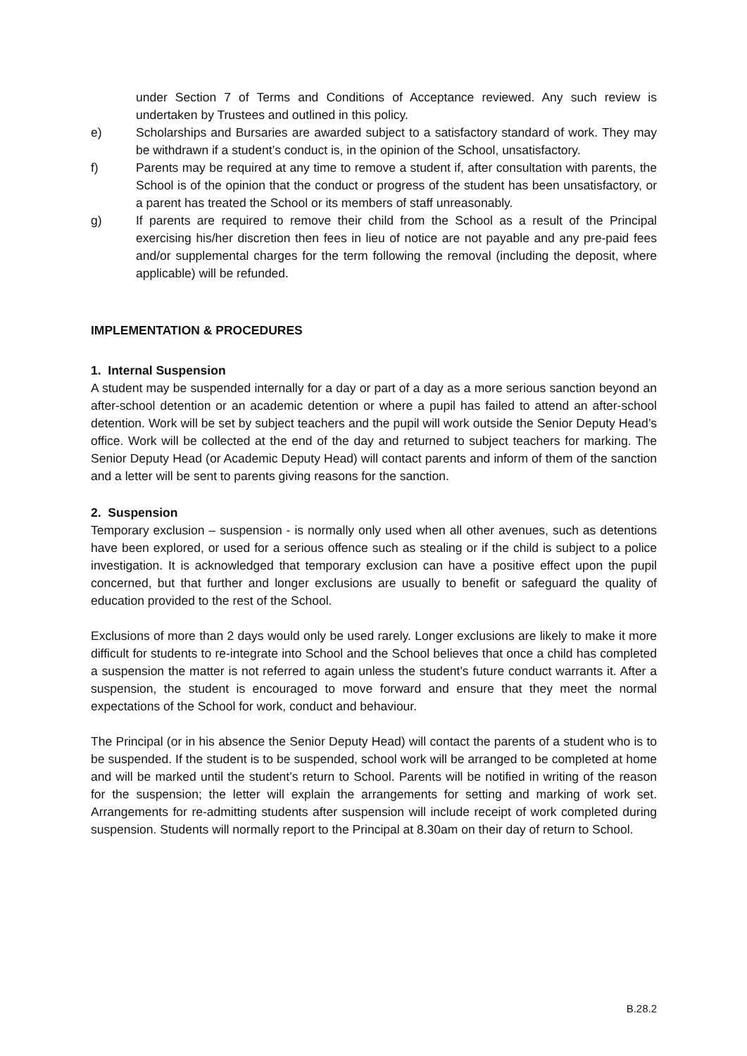under Section 7 of Terms and Conditions of Acceptance reviewed. Any such review is undertaken by Trustees and outlined in this policy.
e) Scholarships and Bursaries are awarded subject to a satisfactory standard of work. They may be withdrawn if a student’s conduct is, in the opinion of the School, unsatisfactory.
f) Parents may be required at any time to remove a student if, after consultation with parents, the School is of the opinion that the conduct or progress of the student has been unsatisfactory, or a parent has treated the School or its members of staff unreasonably.
g) If parents are required to remove their child from the School as a result of the Principal exercising his/her discretion then fees in lieu of notice are not payable and any pre-paid fees and/or supplemental charges for the term following the removal (including the deposit, where applicable) will be refunded.
IMPLEMENTATION & PROCEDURES
1. Internal Suspension
A student may be suspended internally for a day or part of a day as a more serious sanction beyond an after-school detention or an academic detention or where a pupil has failed to attend an after-school detention. Work will be set by subject teachers and the pupil will work outside the Senior Deputy Head’s office. Work will be collected at the end of the day and returned to subject teachers for marking. The Senior Deputy Head (or Academic Deputy Head) will contact parents and inform of them of the sanction and a letter will be sent to parents giving reasons for the sanction.
2. Suspension
Temporary exclusion – suspension - is normally only used when all other avenues, such as detentions have been explored, or used for a serious offence such as stealing or if the child is subject to a police investigation. It is acknowledged that temporary exclusion can have a positive effect upon the pupil concerned, but that further and longer exclusions are usually to benefit or safeguard the quality of education provided to the rest of the School.
Exclusions of more than 2 days would only be used rarely. Longer exclusions are likely to make it more difficult for students to re-integrate into School and the School believes that once a child has completed a suspension the matter is not referred to again unless the student’s future conduct warrants it. After a suspension, the student is encouraged to move forward and ensure that they meet the normal expectations of the School for work, conduct and behaviour.
The Principal (or in his absence the Senior Deputy Head) will contact the parents of a student who is to be suspended. If the student is to be suspended, school work will be arranged to be completed at home and will be marked until the student’s return to School. Parents will be notified in writing of the reason for the suspension; the letter will explain the arrangements for setting and marking of work set. Arrangements for re-admitting students after suspension will include receipt of work completed during suspension. Students will normally report to the Principal at 8.30am on their day of return to School.
B.28.2